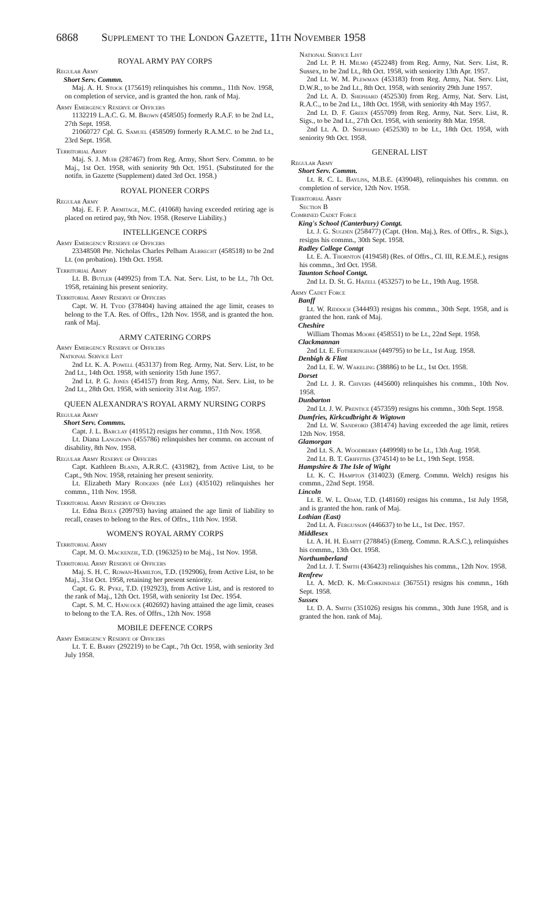6868 Supplement to the London Gazette, 11th November 1958
ROYAL ARMY PAY CORPS
Regular Army
Short Serv. Commn.
Maj. A. H. Stock (175619) relinquishes his commn., 11th Nov. 1958, on completion of service, and is granted the hon. rank of Maj.
Army Emergency Reserve of Officers
1132219 L.A.C. G. M. Brown (458505) formerly R.A.F. to be 2nd Lt., 27th Sept. 1958.
21060727 Cpl. G. Samuel (458509) formerly R.A.M.C. to be 2nd Lt., 23rd Sept. 1958.
Territorial Army
Maj. S. J. Muir (287467) from Reg. Army, Short Serv. Commn. to be Maj., 1st Oct. 1958, with seniority 9th Oct. 1951. (Substituted for the notifn. in Gazette (Supplement) dated 3rd Oct. 1958.)
ROYAL PIONEER CORPS
Regular Army
Maj. E. F. P. Armitage, M.C. (41068) having exceeded retiring age is placed on retired pay, 9th Nov. 1958. (Reserve Liability.)
INTELLIGENCE CORPS
Army Emergency Reserve of Officers
23348508 Pte. Nicholas Charles Pelham Albrecht (458518) to be 2nd Lt. (on probation). 19th Oct. 1958.
Territorial Army
Lt. B. Butler (449925) from T.A. Nat. Serv. List, to be Lt., 7th Oct. 1958, retaining his present seniority.
Territorial Army Reserve of Officers
Capt. W. H. Tydd (378404) having attained the age limit, ceases to belong to the T.A. Res. of Offrs., 12th Nov. 1958, and is granted the hon. rank of Maj.
ARMY CATERING CORPS
Army Emergency Reserve of Officers
National Service List
2nd Lt. K. A. Powell (453137) from Reg. Army, Nat. Serv. List, to be 2nd Lt., 14th Oct. 1958, with seniority 15th June 1957.
2nd Lt. P. G. Jones (454157) from Reg. Army, Nat. Serv. List, to be 2nd Lt., 28th Oct. 1958, with seniority 31st Aug. 1957.
QUEEN ALEXANDRA'S ROYAL ARMY NURSING CORPS
Regular Army
Short Serv. Commns.
Capt. J. L. Barclay (419512) resigns her commn., 11th Nov. 1958.
Lt. Diana Langdown (455786) relinquishes her commn. on account of disability, 8th Nov. 1958.
Regular Army Reserve of Officers
Capt. Kathleen Bland, A.R.R.C. (431982), from Active List, to be Capt., 9th Nov. 1958, retaining her present seniority.
Lt. Elizabeth Mary Rodgers (née Lee) (435102) relinquishes her commn., 11th Nov. 1958.
Territorial Army Reserve of Officers
Lt. Edna Beels (209793) having attained the age limit of liability to recall, ceases to belong to the Res. of Offrs., 11th Nov. 1958.
WOMEN'S ROYAL ARMY CORPS
Territorial Army
Capt. M. O. Mackenzie, T.D. (196325) to be Maj., 1st Nov. 1958.
Territorial Army Reserve of Officers
Maj. S. H. C. Rowan-Hamilton, T.D. (192906), from Active List, to be Maj., 31st Oct. 1958, retaining her present seniority.
Capt. G. R. Pyke, T.D. (192923), from Active List, and is restored to the rank of Maj., 12th Oct. 1958, with seniority 1st Dec. 1954.
Capt. S. M. C. Hancock (402692) having attained the age limit, ceases to belong to the T.A. Res. of Offrs., 12th Nov. 1958
MOBILE DEFENCE CORPS
Army Emergency Reserve of Officers
Lt. T. E. Barry (292219) to be Capt., 7th Oct. 1958, with seniority 3rd July 1958.
National Service List
2nd Lt. P. H. Milmo (452248) from Reg. Army, Nat. Serv. List, R. Sussex, to be 2nd Lt., 8th Oct. 1958, with seniority 13th Apr. 1957.
2nd Lt. W. M. Plewman (453183) from Reg. Army, Nat. Serv. List, D.W.R., to be 2nd Lt., 8th Oct. 1958, with seniority 29th June 1957.
2nd Lt. A. D. Shephard (452530) from Reg. Army, Nat. Serv. List, R.A.C., to be 2nd Lt., 18th Oct. 1958, with seniority 4th May 1957.
2nd Lt. D. F. Green (455709) from Reg. Army, Nat. Serv. List, R. Sigs., to be 2nd Lt., 27th Oct. 1958, with seniority 8th Mar. 1958.
2nd Lt. A. D. Shephard (452530) to be Lt., 18th Oct. 1958, with seniority 9th Oct. 1958.
GENERAL LIST
Regular Army
Short Serv. Commn.
Lt. R. C. L. Bayliss, M.B.E. (439048), relinquishes his commn. on completion of service, 12th Nov. 1958.
Territorial Army
Section B
Combined Cadet Force
King's School (Canterbury) Contgt.
Lt. J. G. Sugden (258477) (Capt. (Hon. Maj.), Res. of Offrs., R. Sigs.), resigns his commn., 30th Sept. 1958.
Radley College Contgt
Lt. E. A. Thornton (419458) (Res. of Offrs., Cl. III, R.E.M.E.), resigns his commn., 3rd Oct. 1958.
Taunton School Contgt.
2nd Lt. D. St. G. Hazell (453257) to be Lt., 19th Aug. 1958.
Army Cadet Force
Banff
Lt. W. Riddoch (344493) resigns his commn., 30th Sept. 1958, and is granted the hon. rank of Maj.
Cheshire
William Thomas Moore (458551) to be Lt., 22nd Sept. 1958.
Clackmannan
2nd Lt. E. Fotheringham (449795) to be Lt., 1st Aug. 1958.
Denbigh & Flint
2nd Lt. E. W. Wakeling (38886) to be Lt., 1st Oct. 1958.
Dorset
2nd Lt. J. R. Chivers (445600) relinquishes his commn., 10th Nov. 1958.
Dunbarton
2nd Lt. J. W. Prentice (457359) resigns his commn., 30th Sept. 1958.
Dumfries, Kirkcudbright & Wigtown
2nd Lt. W. Sandford (381474) having exceeded the age limit, retires 12th Nov. 1958.
Glamorgan
2nd Lt. S. A. Woodberry (449998) to be Lt., 13th Aug. 1958.
2nd Lt. B. T. Griffiths (374514) to be Lt., 19th Sept. 1958.
Hampshire & The Isle of Wight
Lt. K. C. Hampton (314023) (Emerg. Commn. Welch) resigns his commn., 22nd Sept. 1958.
Lincoln
Lt. E. W. L. Odam, T.D. (148160) resigns his commn., 1st July 1958, and is granted the hon. rank of Maj.
Lothian (East)
2nd Lt. A. Fergusson (446637) to be Lt., 1st Dec. 1957.
Middlesex
Lt. A. H. H. Elmitt (278845) (Emerg. Commn. R.A.S.C.), relinquishes his commn., 13th Oct. 1958.
Northumberland
2nd Lt. J. T. Smith (436423) relinquishes his commn., 12th Nov. 1958.
Renfrew
Lt. A. McD. K. McCorkindale (367551) resigns his commn., 16th Sept. 1958.
Sussex
Lt. D. A. Smith (351026) resigns his commn., 30th June 1958, and is granted the hon. rank of Maj.